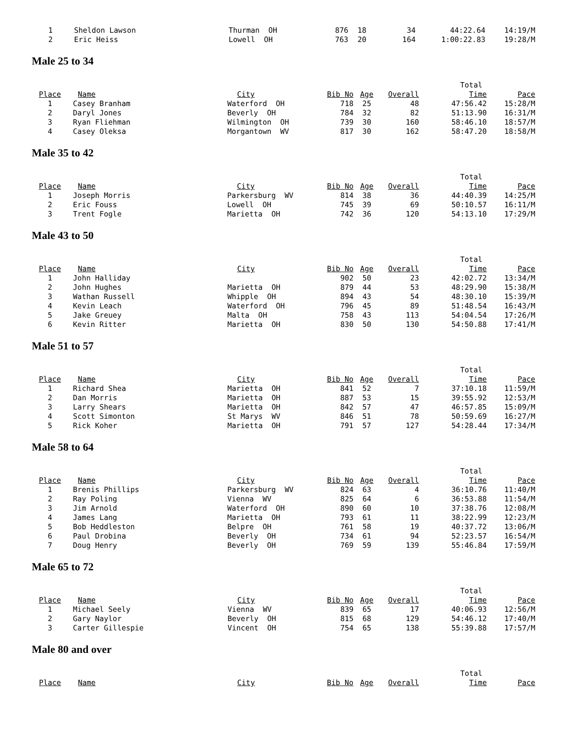| 1 | Sheldon Lawson | Thurman OH | 876 | 18 | 34 | 44:22.64 | 14:19/M |
| 2 | Eric Heiss | Lowell OH | 763 | 20 | 164 | 1:00:22.83 | 19:28/M |
Male 25 to 34
| | | | | | | Total | |
| Place | Name | City | Bib No | Age | Overall | Time | Pace |
| 1 | Casey Branham | Waterford OH | 718 | 25 | 48 | 47:56.42 | 15:28/M |
| 2 | Daryl Jones | Beverly OH | 784 | 32 | 82 | 51:13.90 | 16:31/M |
| 3 | Ryan Fliehman | Wilmington OH | 739 | 30 | 160 | 58:46.10 | 18:57/M |
| 4 | Casey Oleksa | Morgantown WV | 817 | 30 | 162 | 58:47.20 | 18:58/M |
Male 35 to 42
| | | | | | | Total | |
| Place | Name | City | Bib No | Age | Overall | Time | Pace |
| 1 | Joseph Morris | Parkersburg WV | 814 | 38 | 36 | 44:40.39 | 14:25/M |
| 2 | Eric Fouss | Lowell OH | 745 | 39 | 69 | 50:10.57 | 16:11/M |
| 3 | Trent Fogle | Marietta OH | 742 | 36 | 120 | 54:13.10 | 17:29/M |
Male 43 to 50
| | | | | | | Total | |
| Place | Name | City | Bib No | Age | Overall | Time | Pace |
| 1 | John Halliday | | 902 | 50 | 23 | 42:02.72 | 13:34/M |
| 2 | John Hughes | Marietta OH | 879 | 44 | 53 | 48:29.90 | 15:38/M |
| 3 | Wathan Russell | Whipple OH | 894 | 43 | 54 | 48:30.10 | 15:39/M |
| 4 | Kevin Leach | Waterford OH | 796 | 45 | 89 | 51:48.54 | 16:43/M |
| 5 | Jake Greuey | Malta OH | 758 | 43 | 113 | 54:04.54 | 17:26/M |
| 6 | Kevin Ritter | Marietta OH | 830 | 50 | 130 | 54:50.88 | 17:41/M |
Male 51 to 57
| | | | | | | Total | |
| Place | Name | City | Bib No | Age | Overall | Time | Pace |
| 1 | Richard Shea | Marietta OH | 841 | 52 | 7 | 37:10.18 | 11:59/M |
| 2 | Dan Morris | Marietta OH | 887 | 53 | 15 | 39:55.92 | 12:53/M |
| 3 | Larry Shears | Marietta OH | 842 | 57 | 47 | 46:57.85 | 15:09/M |
| 4 | Scott Simonton | St Marys WV | 846 | 51 | 78 | 50:59.69 | 16:27/M |
| 5 | Rick Koher | Marietta OH | 791 | 57 | 127 | 54:28.44 | 17:34/M |
Male 58 to 64
| | | | | | | Total | |
| Place | Name | City | Bib No | Age | Overall | Time | Pace |
| 1 | Brenis Phillips | Parkersburg WV | 824 | 63 | 4 | 36:10.76 | 11:40/M |
| 2 | Ray Poling | Vienna WV | 825 | 64 | 6 | 36:53.88 | 11:54/M |
| 3 | Jim Arnold | Waterford OH | 890 | 60 | 10 | 37:38.76 | 12:08/M |
| 4 | James Lang | Marietta OH | 793 | 61 | 11 | 38:22.99 | 12:23/M |
| 5 | Bob Heddleston | Belpre OH | 761 | 58 | 19 | 40:37.72 | 13:06/M |
| 6 | Paul Drobina | Beverly OH | 734 | 61 | 94 | 52:23.57 | 16:54/M |
| 7 | Doug Henry | Beverly OH | 769 | 59 | 139 | 55:46.84 | 17:59/M |
Male 65 to 72
| | | | | | | Total | |
| Place | Name | City | Bib No | Age | Overall | Time | Pace |
| 1 | Michael Seely | Vienna WV | 839 | 65 | 17 | 40:06.93 | 12:56/M |
| 2 | Gary Naylor | Beverly OH | 815 | 68 | 129 | 54:46.12 | 17:40/M |
| 3 | Carter Gillespie | Vincent OH | 754 | 65 | 138 | 55:39.88 | 17:57/M |
Male 80 and over
| | | | | | | Total | |
| Place | Name | City | Bib No | Age | Overall | Time | Pace |